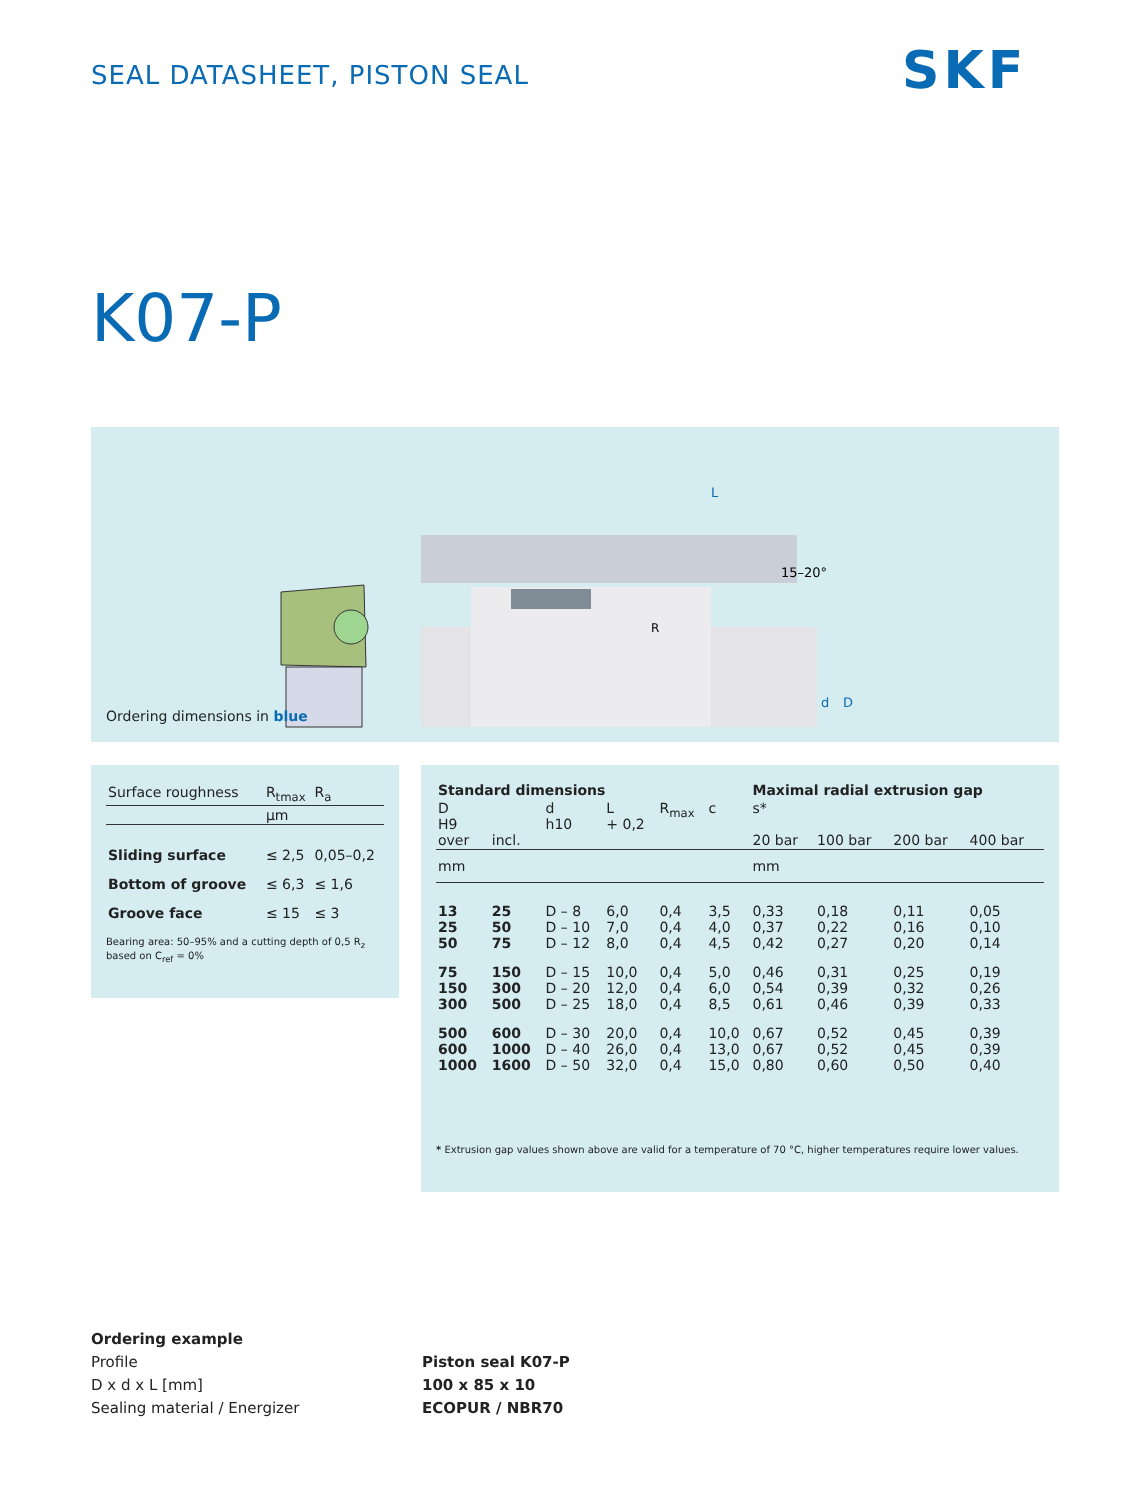SEAL DATASHEET, PISTON SEAL SKF
K07-P
L
15–20°
R
d
D
Ordering dimensions in blue
| Surface roughness | R<sub>tmax</sub> | R<sub>a</sub> |
| --- | --- | --- |
| | µm | |
| Sliding surface | ≤ 2,5 | 0,05–0,2 |
| Bottom of groove | ≤ 6,3 | ≤ 1,6 |
| Groove face | ≤ 15 | ≤ 3 |
Bearing area: 50–95% and a cutting depth of 0,5 R<sub>z</sub> based on C<sub>ref</sub> = 0%
| Standard dimensions | | | | | | Maximal radial extrusion gap | | | |
| --- | --- | --- | --- | --- | --- | --- | --- | --- | --- |
| D H9 over | incl. | d h10 | L + 0,2 | R<sub>max</sub> | c | s* 20 bar | 100 bar | 200 bar | 400 bar |
| mm | | | | | | mm | | | |
| 13 25 50 | 25 50 75 | D – 8 D – 10 D – 12 | 6,0 7,0 8,0 | 0,4 0,4 0,4 | 3,5 4,0 4,5 | 0,33 0,37 0,42 | 0,18 0,22 0,27 | 0,11 0,16 0,20 | 0,05 0,10 0,14 |
| 75 150 300 | 150 300 500 | D – 15 D – 20 D – 25 | 10,0 12,0 18,0 | 0,4 0,4 0,4 | 5,0 6,0 8,5 | 0,46 0,54 0,61 | 0,31 0,39 0,46 | 0,25 0,32 0,39 | 0,19 0,26 0,33 |
| 500 600 1000 | 600 1000 1600 | D – 30 D – 40 D – 50 | 20,0 26,0 32,0 | 0,4 0,4 0,4 | 10,0 13,0 15,0 | 0,67 0,67 0,80 | 0,52 0,52 0,60 | 0,45 0,45 0,50 | 0,39 0,39 0,40 |
* Extrusion gap values shown above are valid for a temperature of 70 °C, higher temperatures require lower values.
Ordering example
Profile
D x d x L [mm]
Sealing material / Energizer
Piston seal K07-P
100 x 85 x 10
ECOPUR / NBR70